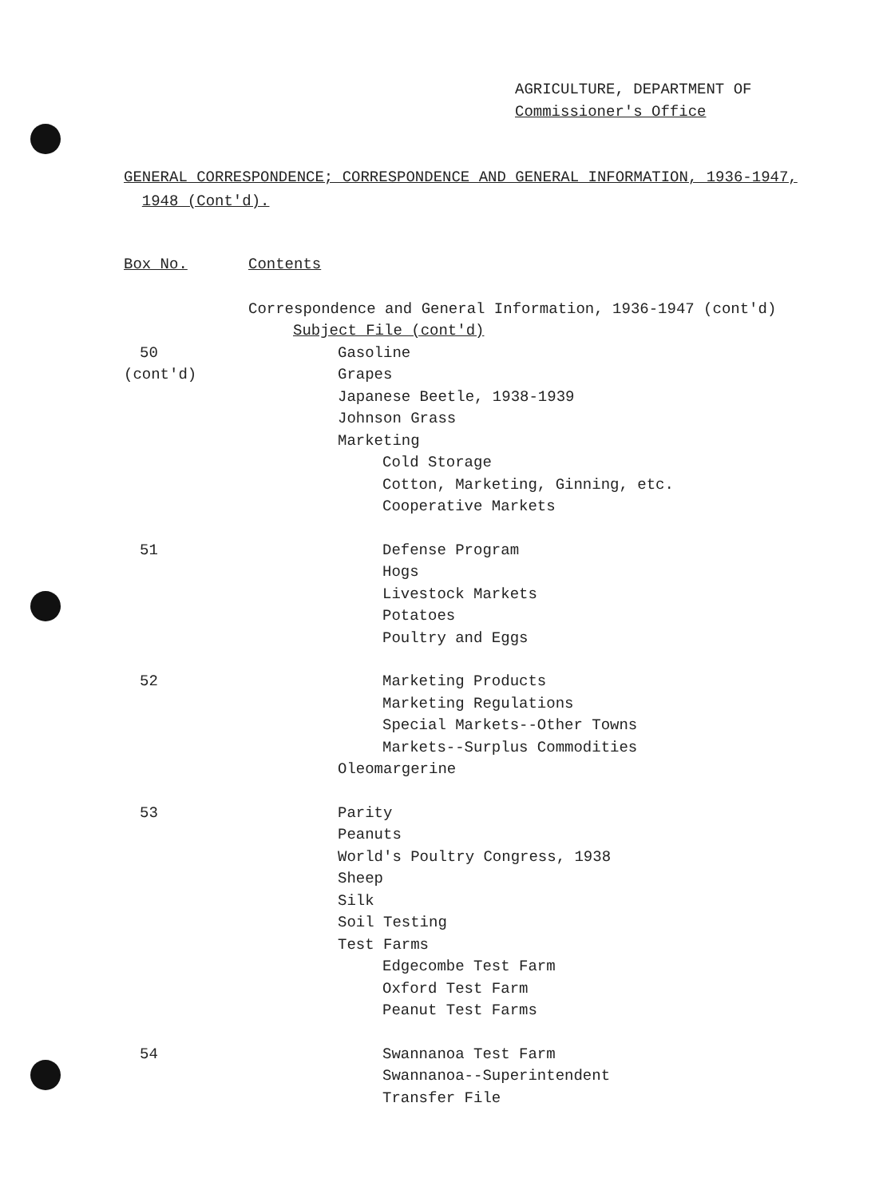AGRICULTURE, DEPARTMENT OF
Commissioner's Office
GENERAL CORRESPONDENCE; CORRESPONDENCE AND GENERAL INFORMATION, 1936-1947,
1948 (Cont'd).
Box No. Contents
Correspondence and General Information, 1936-1947 (cont'd)
Subject File (cont'd)
50 Gasoline
(cont'd) Grapes
Japanese Beetle, 1938-1939
Johnson Grass
Marketing
Cold Storage
Cotton, Marketing, Ginning, etc.
Cooperative Markets
51 Defense Program
Hogs
Livestock Markets
Potatoes
Poultry and Eggs
52 Marketing Products
Marketing Regulations
Special Markets--Other Towns
Markets--Surplus Commodities
Oleomargerine
53 Parity
Peanuts
World's Poultry Congress, 1938
Sheep
Silk
Soil Testing
Test Farms
Edgecombe Test Farm
Oxford Test Farm
Peanut Test Farms
54 Swannanoa Test Farm
Swannanoa--Superintendent
Transfer File